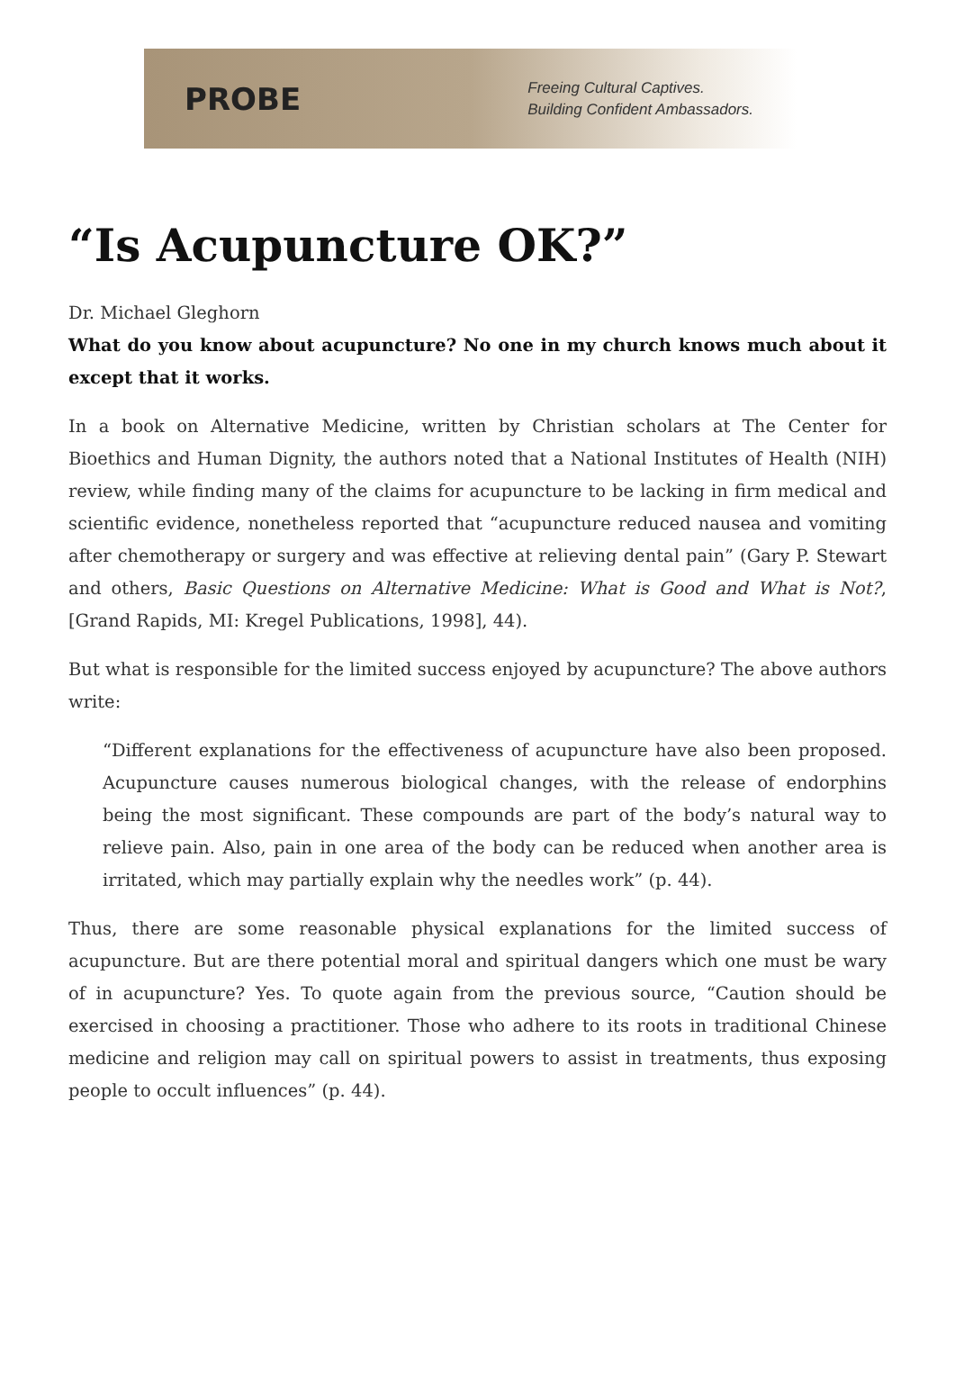PROBE
Freeing Cultural Captives.
Building Confident Ambassadors.
“Is Acupuncture OK?”
Dr. Michael Gleghorn
What do you know about acupuncture? No one in my church knows much about it except that it works.
In a book on Alternative Medicine, written by Christian scholars at The Center for Bioethics and Human Dignity, the authors noted that a National Institutes of Health (NIH) review, while finding many of the claims for acupuncture to be lacking in firm medical and scientific evidence, nonetheless reported that “acupuncture reduced nausea and vomiting after chemotherapy or surgery and was effective at relieving dental pain” (Gary P. Stewart and others, Basic Questions on Alternative Medicine: What is Good and What is Not?, [Grand Rapids, MI: Kregel Publications, 1998], 44).
But what is responsible for the limited success enjoyed by acupuncture? The above authors write:
“Different explanations for the effectiveness of acupuncture have also been proposed. Acupuncture causes numerous biological changes, with the release of endorphins being the most significant. These compounds are part of the body’s natural way to relieve pain. Also, pain in one area of the body can be reduced when another area is irritated, which may partially explain why the needles work” (p. 44).
Thus, there are some reasonable physical explanations for the limited success of acupuncture. But are there potential moral and spiritual dangers which one must be wary of in acupuncture? Yes. To quote again from the previous source, “Caution should be exercised in choosing a practitioner. Those who adhere to its roots in traditional Chinese medicine and religion may call on spiritual powers to assist in treatments, thus exposing people to occult influences” (p. 44).